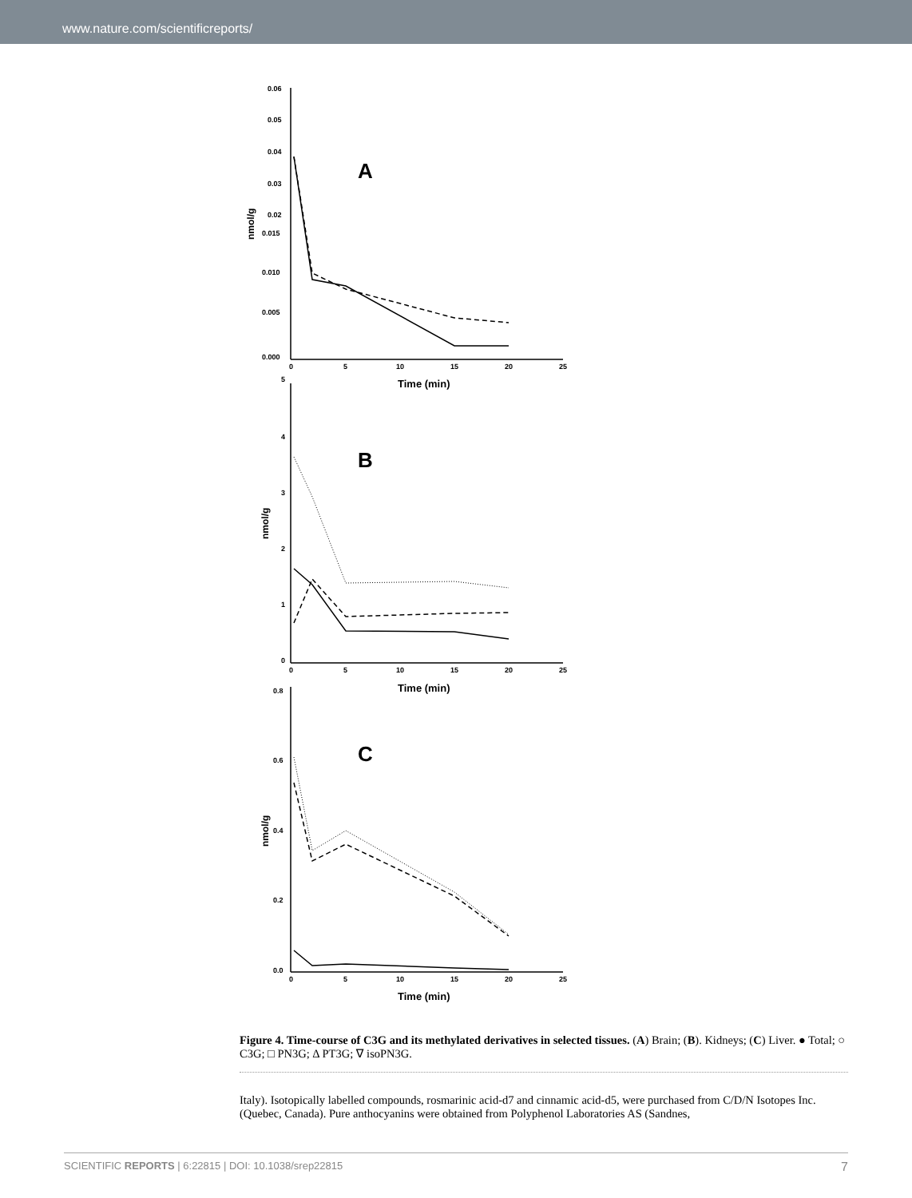www.nature.com/scientificreports/
0.06
0.05
0.04
0.03
0.02
0.015
0.010
0.005
0.000
5
4
3
2
1
0
0.8
0.6
0.4
0.2
0.0
0
5
10
15
20
25
0
5
10
15
20
25
0
5
10
15
20
25
Time (min)
Time (min)
Time (min)
nmol/g
nmol/g
nmol/g
A
B
C
Figure 4. Time-course of C3G and its methylated derivatives in selected tissues. (A) Brain; (B). Kidneys; (C) Liver. ● Total; ○ C3G; □ PN3G; Δ PT3G; ∇ isoPN3G.
Italy). Isotopically labelled compounds, rosmarinic acid-d7 and cinnamic acid-d5, were purchased from C/D/N Isotopes Inc. (Quebec, Canada). Pure anthocyanins were obtained from Polyphenol Laboratories AS (Sandnes,
SCIENTIFIC REPORTS | 6:22815 | DOI: 10.1038/srep22815 7